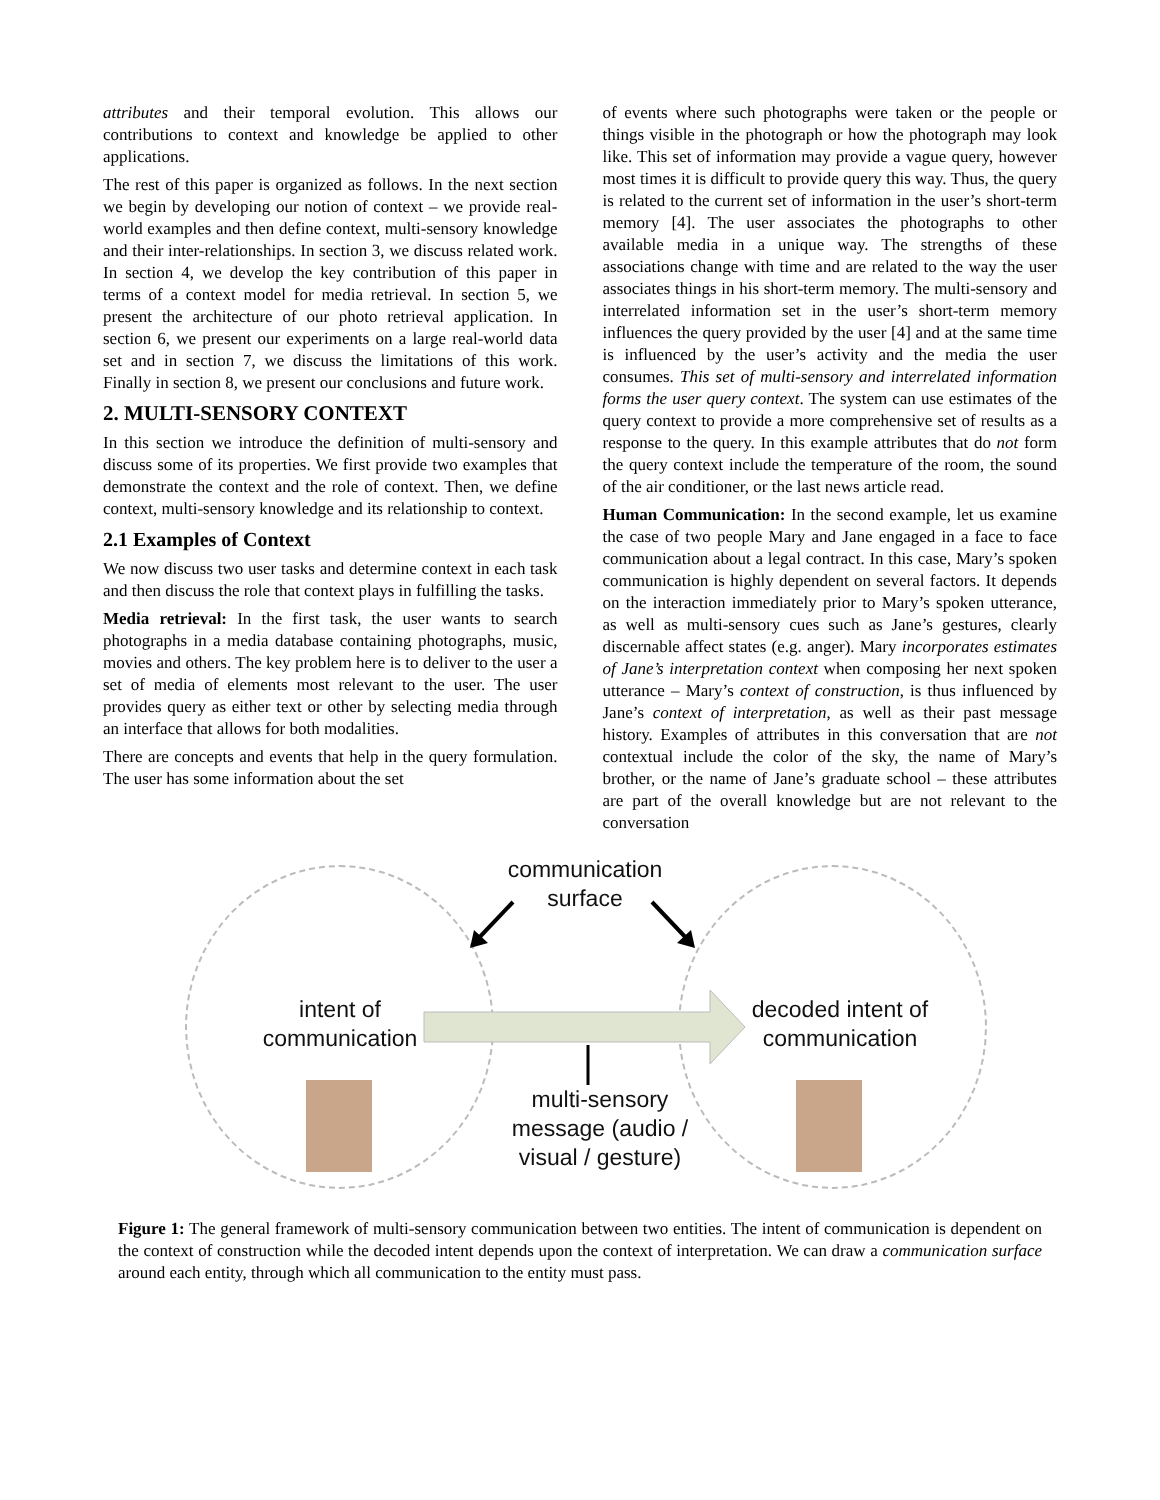attributes and their temporal evolution. This allows our contributions to context and knowledge be applied to other applications.
The rest of this paper is organized as follows. In the next section we begin by developing our notion of context – we provide real-world examples and then define context, multi-sensory knowledge and their inter-relationships. In section 3, we discuss related work. In section 4, we develop the key contribution of this paper in terms of a context model for media retrieval. In section 5, we present the architecture of our photo retrieval application. In section 6, we present our experiments on a large real-world data set and in section 7, we discuss the limitations of this work. Finally in section 8, we present our conclusions and future work.
2. MULTI-SENSORY CONTEXT
In this section we introduce the definition of multi-sensory and discuss some of its properties. We first provide two examples that demonstrate the context and the role of context. Then, we define context, multi-sensory knowledge and its relationship to context.
2.1 Examples of Context
We now discuss two user tasks and determine context in each task and then discuss the role that context plays in fulfilling the tasks.
Media retrieval: In the first task, the user wants to search photographs in a media database containing photographs, music, movies and others. The key problem here is to deliver to the user a set of media of elements most relevant to the user. The user provides query as either text or other by selecting media through an interface that allows for both modalities.
There are concepts and events that help in the query formulation. The user has some information about the set
of events where such photographs were taken or the people or things visible in the photograph or how the photograph may look like. This set of information may provide a vague query, however most times it is difficult to provide query this way. Thus, the query is related to the current set of information in the user’s short-term memory [4]. The user associates the photographs to other available media in a unique way. The strengths of these associations change with time and are related to the way the user associates things in his short-term memory. The multi-sensory and interrelated information set in the user’s short-term memory influences the query provided by the user [4] and at the same time is influenced by the user’s activity and the media the user consumes. This set of multi-sensory and interrelated information forms the user query context. The system can use estimates of the query context to provide a more comprehensive set of results as a response to the query. In this example attributes that do not form the query context include the temperature of the room, the sound of the air conditioner, or the last news article read.
Human Communication: In the second example, let us examine the case of two people Mary and Jane engaged in a face to face communication about a legal contract. In this case, Mary’s spoken communication is highly dependent on several factors. It depends on the interaction immediately prior to Mary’s spoken utterance, as well as multi-sensory cues such as Jane’s gestures, clearly discernable affect states (e.g. anger). Mary incorporates estimates of Jane’s interpretation context when composing her next spoken utterance – Mary’s context of construction, is thus influenced by Jane’s context of interpretation, as well as their past message history. Examples of attributes in this conversation that are not contextual include the color of the sky, the name of Mary’s brother, or the name of Jane’s graduate school – these attributes are part of the overall knowledge but are not relevant to the conversation
communication
surface
intent of
communication
decoded intent of
communication
multi-sensory
message (audio /
visual / gesture)
Figure 1: The general framework of multi-sensory communication between two entities. The intent of communication is dependent on the context of construction while the decoded intent depends upon the context of interpretation. We can draw a communication surface around each entity, through which all communication to the entity must pass.